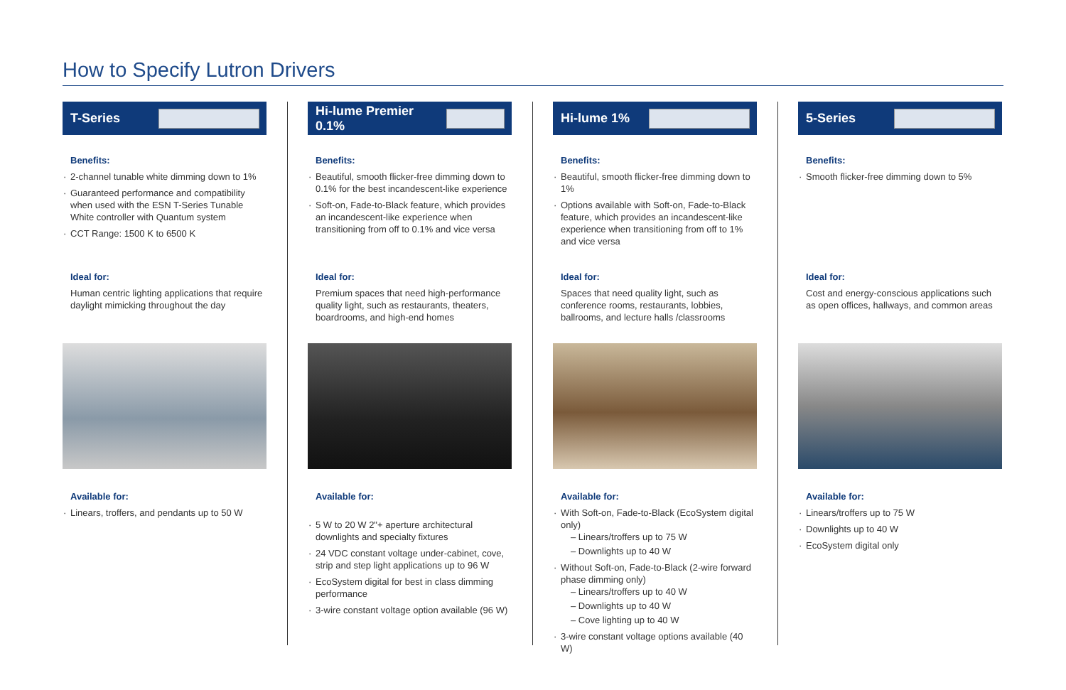How to Specify Lutron Drivers
T-Series
Benefits:
2-channel tunable white dimming down to 1%
Guaranteed performance and compatibility when used with the ESN T-Series Tunable White controller with Quantum system
CCT Range: 1500 K to 6500 K
Ideal for:
Human centric lighting applications that require daylight mimicking throughout the day
Available for:
Linears, troffers, and pendants up to 50 W
Hi-lume Premier 0.1%
Benefits:
Beautiful, smooth flicker-free dimming down to 0.1% for the best incandescent-like experience
Soft-on, Fade-to-Black feature, which provides an incandescent-like experience when transitioning from off to 0.1% and vice versa
Ideal for:
Premium spaces that need high-performance quality light, such as restaurants, theaters, boardrooms, and high-end homes
Available for:
5 W to 20 W 2"+ aperture architectural downlights and specialty fixtures
24 VDC constant voltage under-cabinet, cove, strip and step light applications up to 96 W
EcoSystem digital for best in class dimming performance
3-wire constant voltage option available (96 W)
Hi-lume 1%
Benefits:
Beautiful, smooth flicker-free dimming down to 1%
Options available with Soft-on, Fade-to-Black feature, which provides an incandescent-like experience when transitioning from off to 1% and vice versa
Ideal for:
Spaces that need quality light, such as conference rooms, restaurants, lobbies, ballrooms, and lecture halls /classrooms
Available for:
With Soft-on, Fade-to-Black (EcoSystem digital only)
– Linears/troffers up to 75 W
– Downlights up to 40 W
Without Soft-on, Fade-to-Black (2-wire forward phase dimming only)
– Linears/troffers up to 40 W
– Downlights up to 40 W
– Cove lighting up to 40 W
3-wire constant voltage options available (40 W)
5-Series
Benefits:
Smooth flicker-free dimming down to 5%
Ideal for:
Cost and energy-conscious applications such as open offices, hallways, and common areas
Available for:
Linears/troffers up to 75 W
Downlights up to 40 W
EcoSystem digital only